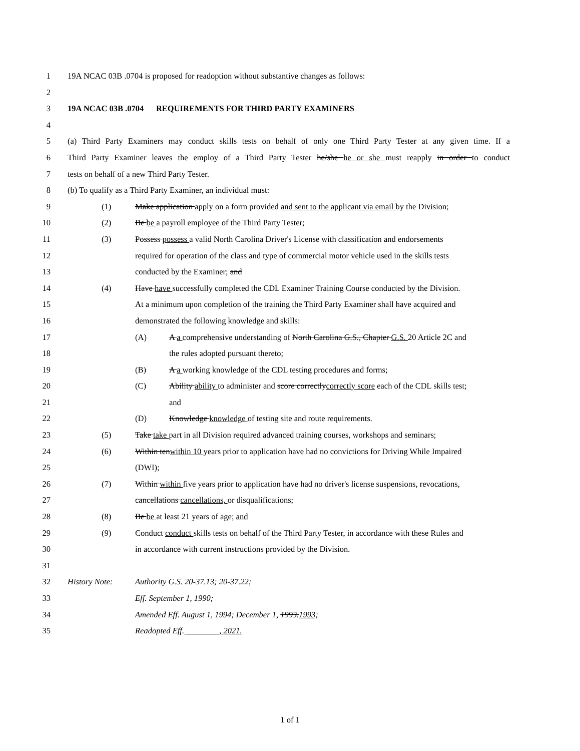1 19A NCAC 03B .0704 is proposed for readoption without substantive changes as follows:
2
3 19A NCAC 03B .0704 REQUIREMENTS FOR THIRD PARTY EXAMINERS
4
5 (a) Third Party Examiners may conduct skills tests on behalf of only one Third Party Tester at any given time. If a
6 Third Party Examiner leaves the employ of a Third Party Tester he/she he or she must reapply in order to conduct
7 tests on behalf of a new Third Party Tester.
8 (b) To qualify as a Third Party Examiner, an individual must:
9 (1) Make application apply on a form provided and sent to the applicant via email by the Division;
10 (2) Be be a payroll employee of the Third Party Tester;
11 (3) Possess possess a valid North Carolina Driver's License with classification and endorsements
12 required for operation of the class and type of commercial motor vehicle used in the skills tests
13 conducted by the Examiner; and
14 (4) Have have successfully completed the CDL Examiner Training Course conducted by the Division.
15 At a minimum upon completion of the training the Third Party Examiner shall have acquired and
16 demonstrated the following knowledge and skills:
17 (A) A a comprehensive understanding of North Carolina G.S., Chapter G.S. 20 Article 2C and
18 the rules adopted pursuant thereto;
19 (B) A a working knowledge of the CDL testing procedures and forms;
20 (C) Ability ability to administer and score correctlycorrectly score each of the CDL skills test;
21 and
22 (D) Knowledge knowledge of testing site and route requirements.
23 (5) Take take part in all Division required advanced training courses, workshops and seminars;
24 (6) Within tenwithin 10 years prior to application have had no convictions for Driving While Impaired
25 (DWI);
26 (7) Within within five years prior to application have had no driver's license suspensions, revocations,
27 cancellations cancellations, or disqualifications;
28 (8) Be be at least 21 years of age; and
29 (9) Conduct conduct skills tests on behalf of the Third Party Tester, in accordance with these Rules and
30 in accordance with current instructions provided by the Division.
31
32 History Note: Authority G.S. 20-37.13; 20-37.22;
33 Eff. September 1, 1990;
34 Amended Eff. August 1, 1994; December 1, 1993.1993;
35 Readopted Eff. ________, 2021.
1 of 1